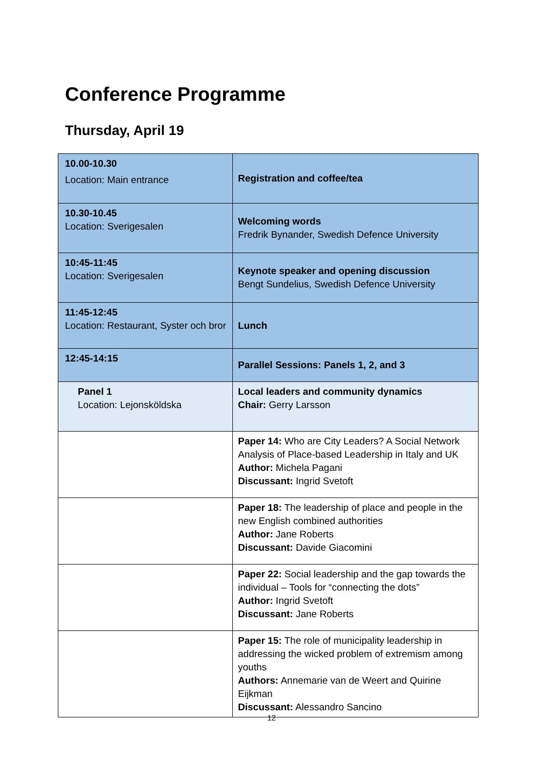Conference Programme
Thursday, April 19
| 10.00-10.30 Location: Main entrance | Registration and coffee/tea |
| 10.30-10.45 Location: Sverigesalen | Welcoming words Fredrik Bynander, Swedish Defence University |
| 10:45-11:45 Location: Sverigesalen | Keynote speaker and opening discussion Bengt Sundelius, Swedish Defence University |
| 11:45-12:45 Location: Restaurant, Syster och bror | Lunch |
| 12:45-14:15 | Parallel Sessions: Panels 1, 2, and 3 |
| Panel 1 Location: Lejonsköldska | Local leaders and community dynamics Chair: Gerry Larsson |
| | Paper 14: Who are City Leaders? A Social Network Analysis of Place-based Leadership in Italy and UK Author: Michela Pagani Discussant: Ingrid Svetoft |
| | Paper 18: The leadership of place and people in the new English combined authorities Author: Jane Roberts Discussant: Davide Giacomini |
| | Paper 22: Social leadership and the gap towards the individual – Tools for “connecting the dots” Author: Ingrid Svetoft Discussant: Jane Roberts |
| | Paper 15: The role of municipality leadership in addressing the wicked problem of extremism among youths Authors: Annemarie van de Weert and Quirine Eijkman Discussant: Alessandro Sancino |
12